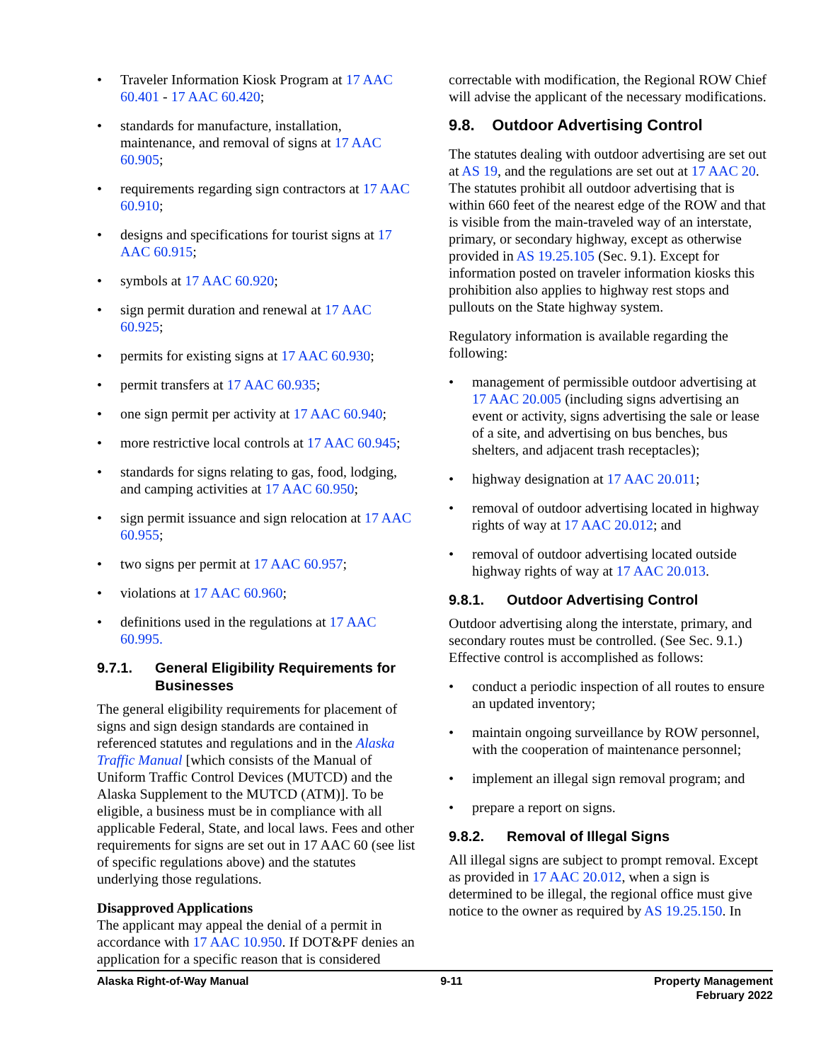Traveler Information Kiosk Program at 17 AAC 60.401 - 17 AAC 60.420;
standards for manufacture, installation, maintenance, and removal of signs at 17 AAC 60.905;
requirements regarding sign contractors at 17 AAC 60.910;
designs and specifications for tourist signs at 17 AAC 60.915;
symbols at 17 AAC 60.920;
sign permit duration and renewal at 17 AAC 60.925;
permits for existing signs at 17 AAC 60.930;
permit transfers at 17 AAC 60.935;
one sign permit per activity at 17 AAC 60.940;
more restrictive local controls at 17 AAC 60.945;
standards for signs relating to gas, food, lodging, and camping activities at 17 AAC 60.950;
sign permit issuance and sign relocation at 17 AAC 60.955;
two signs per permit at 17 AAC 60.957;
violations at 17 AAC 60.960;
definitions used in the regulations at 17 AAC 60.995.
9.7.1. General Eligibility Requirements for Businesses
The general eligibility requirements for placement of signs and sign design standards are contained in referenced statutes and regulations and in the Alaska Traffic Manual [which consists of the Manual of Uniform Traffic Control Devices (MUTCD) and the Alaska Supplement to the MUTCD (ATM)]. To be eligible, a business must be in compliance with all applicable Federal, State, and local laws. Fees and other requirements for signs are set out in 17 AAC 60 (see list of specific regulations above) and the statutes underlying those regulations.
Disapproved Applications
The applicant may appeal the denial of a permit in accordance with 17 AAC 10.950. If DOT&PF denies an application for a specific reason that is considered
correctable with modification, the Regional ROW Chief will advise the applicant of the necessary modifications.
9.8. Outdoor Advertising Control
The statutes dealing with outdoor advertising are set out at AS 19, and the regulations are set out at 17 AAC 20. The statutes prohibit all outdoor advertising that is within 660 feet of the nearest edge of the ROW and that is visible from the main-traveled way of an interstate, primary, or secondary highway, except as otherwise provided in AS 19.25.105 (Sec. 9.1). Except for information posted on traveler information kiosks this prohibition also applies to highway rest stops and pullouts on the State highway system.
Regulatory information is available regarding the following:
management of permissible outdoor advertising at 17 AAC 20.005 (including signs advertising an event or activity, signs advertising the sale or lease of a site, and advertising on bus benches, bus shelters, and adjacent trash receptacles);
highway designation at 17 AAC 20.011;
removal of outdoor advertising located in highway rights of way at 17 AAC 20.012; and
removal of outdoor advertising located outside highway rights of way at 17 AAC 20.013.
9.8.1. Outdoor Advertising Control
Outdoor advertising along the interstate, primary, and secondary routes must be controlled. (See Sec. 9.1.) Effective control is accomplished as follows:
conduct a periodic inspection of all routes to ensure an updated inventory;
maintain ongoing surveillance by ROW personnel, with the cooperation of maintenance personnel;
implement an illegal sign removal program; and
prepare a report on signs.
9.8.2. Removal of Illegal Signs
All illegal signs are subject to prompt removal. Except as provided in 17 AAC 20.012, when a sign is determined to be illegal, the regional office must give notice to the owner as required by AS 19.25.150. In
Alaska Right-of-Way Manual 9-11 Property Management
February 2022